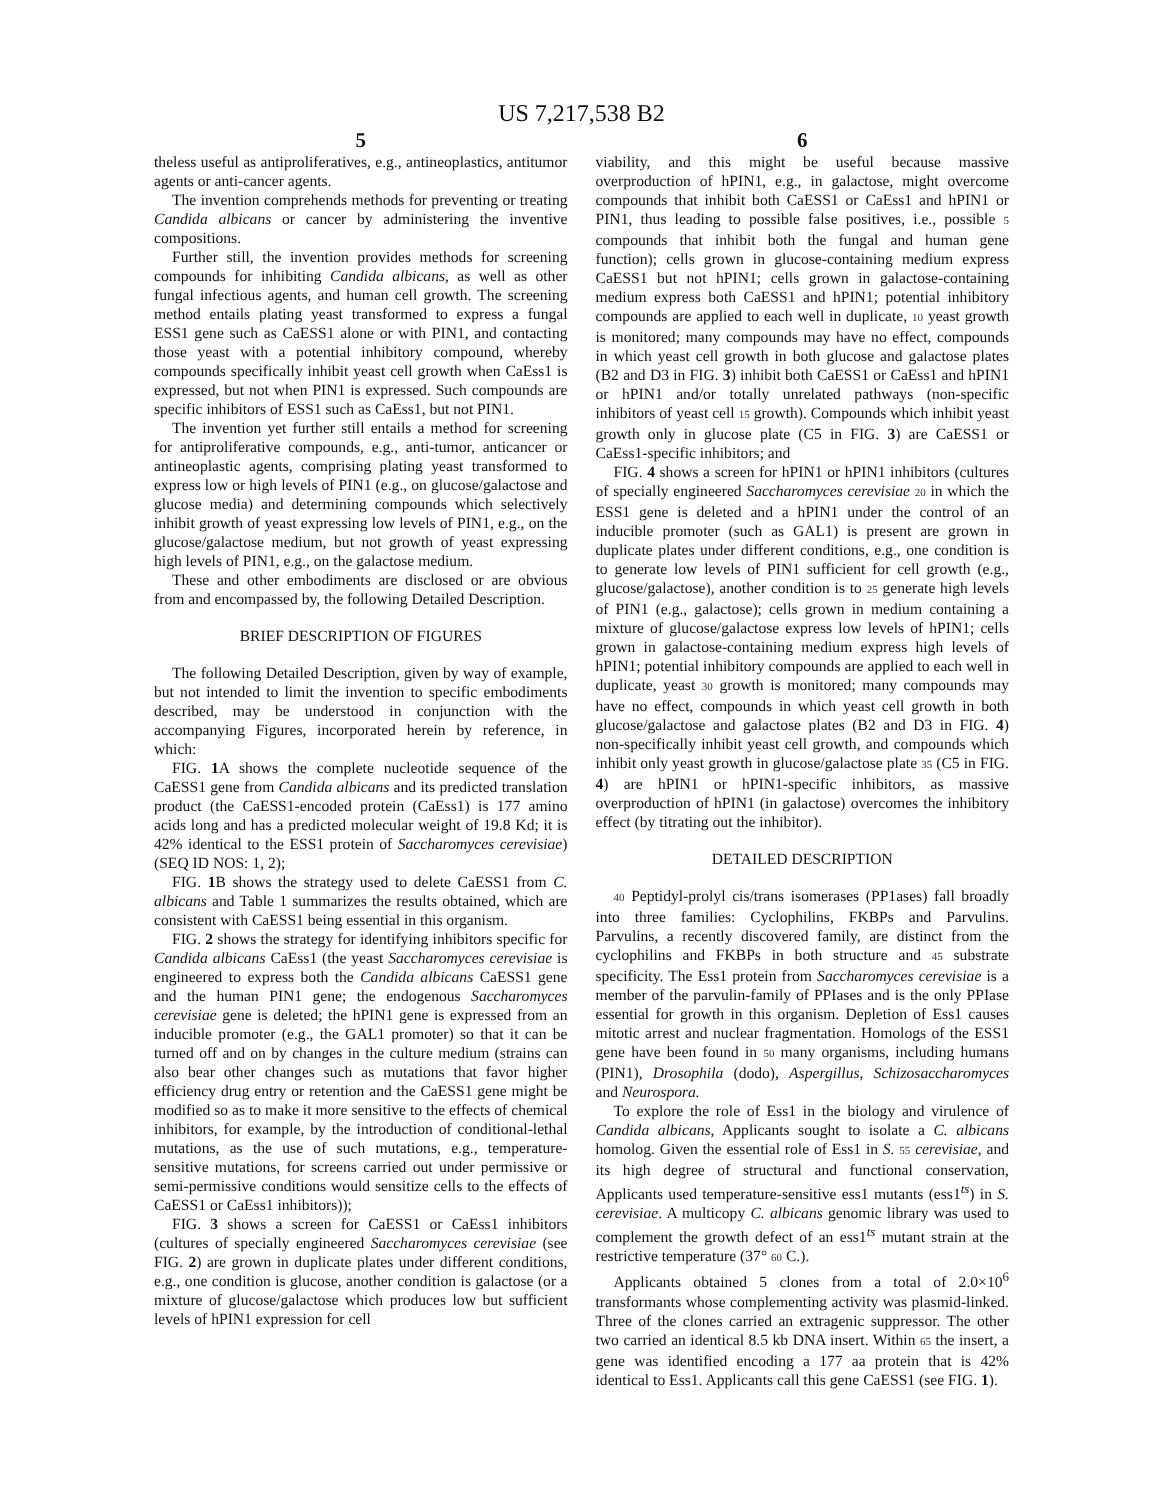US 7,217,538 B2
5
theless useful as antiproliferatives, e.g., antineoplastics, antitumor agents or anti-cancer agents.
The invention comprehends methods for preventing or treating Candida albicans or cancer by administering the inventive compositions.
Further still, the invention provides methods for screening compounds for inhibiting Candida albicans, as well as other fungal infectious agents, and human cell growth. The screening method entails plating yeast transformed to express a fungal ESS1 gene such as CaESS1 alone or with PIN1, and contacting those yeast with a potential inhibitory compound, whereby compounds specifically inhibit yeast cell growth when CaEss1 is expressed, but not when PIN1 is expressed. Such compounds are specific inhibitors of ESS1 such as CaEss1, but not PIN1.
The invention yet further still entails a method for screening for antiproliferative compounds, e.g., anti-tumor, anticancer or antineoplastic agents, comprising plating yeast transformed to express low or high levels of PIN1 (e.g., on glucose/galactose and glucose media) and determining compounds which selectively inhibit growth of yeast expressing low levels of PIN1, e.g., on the glucose/galactose medium, but not growth of yeast expressing high levels of PIN1, e.g., on the galactose medium.
These and other embodiments are disclosed or are obvious from and encompassed by, the following Detailed Description.
BRIEF DESCRIPTION OF FIGURES
The following Detailed Description, given by way of example, but not intended to limit the invention to specific embodiments described, may be understood in conjunction with the accompanying Figures, incorporated herein by reference, in which:
FIG. 1 A shows the complete nucleotide sequence of the CaESS1 gene from Candida albicans and its predicted translation product (the CaESS1-encoded protein (CaEss1) is 177 amino acids long and has a predicted molecular weight of 19.8 Kd; it is 42% identical to the ESS1 protein of Saccharomyces cerevisiae) (SEQ ID NOS: 1, 2);
FIG. 1 B shows the strategy used to delete CaESS1 from C. albicans and Table 1 summarizes the results obtained, which are consistent with CaESS1 being essential in this organism.
FIG. 2 shows the strategy for identifying inhibitors specific for Candida albicans CaEss1 (the yeast Saccharomyces cerevisiae is engineered to express both the Candida albicans CaESS1 gene and the human PIN1 gene; the endogenous Saccharomyces cerevisiae gene is deleted; the hPIN1 gene is expressed from an inducible promoter (e.g., the GAL1 promoter) so that it can be turned off and on by changes in the culture medium (strains can also bear other changes such as mutations that favor higher efficiency drug entry or retention and the CaESS1 gene might be modified so as to make it more sensitive to the effects of chemical inhibitors, for example, by the introduction of conditional-lethal mutations, as the use of such mutations, e.g., temperature-sensitive mutations, for screens carried out under permissive or semi-permissive conditions would sensitize cells to the effects of CaESS1 or CaEss1 inhibitors));
FIG. 3 shows a screen for CaESS1 or CaEss1 inhibitors (cultures of specially engineered Saccharomyces cerevisiae (see FIG. 2) are grown in duplicate plates under different conditions, e.g., one condition is glucose, another condition is galactose (or a mixture of glucose/galactose which produces low but sufficient levels of hPIN1 expression for cell
6
viability, and this might be useful because massive overproduction of hPIN1, e.g., in galactose, might overcome compounds that inhibit both CaESS1 or CaEss1 and hPIN1 or PIN1, thus leading to possible false positives, i.e., possible 5 compounds that inhibit both the fungal and human gene function); cells grown in glucose-containing medium express CaESS1 but not hPIN1; cells grown in galactose-containing medium express both CaESS1 and hPIN1; potential inhibitory compounds are applied to each well in duplicate, 10 yeast growth is monitored; many compounds may have no effect, compounds in which yeast cell growth in both glucose and galactose plates (B2 and D3 in FIG. 3) inhibit both CaESS1 or CaEss1 and hPIN1 or hPIN1 and/or totally unrelated pathways (non-specific inhibitors of yeast cell 15 growth). Compounds which inhibit yeast growth only in glucose plate (C5 in FIG. 3) are CaESS1 or CaEss1-specific inhibitors; and
FIG. 4 shows a screen for hPIN1 or hPIN1 inhibitors (cultures of specially engineered Saccharomyces cerevisiae 20 in which the ESS1 gene is deleted and a hPIN1 under the control of an inducible promoter (such as GAL1) is present are grown in duplicate plates under different conditions, e.g., one condition is to generate low levels of PIN1 sufficient for cell growth (e.g., glucose/galactose), another condition is to 25 generate high levels of PIN1 (e.g., galactose); cells grown in medium containing a mixture of glucose/galactose express low levels of hPIN1; cells grown in galactose-containing medium express high levels of hPIN1; potential inhibitory compounds are applied to each well in duplicate, yeast 30 growth is monitored; many compounds may have no effect, compounds in which yeast cell growth in both glucose/galactose and galactose plates (B2 and D3 in FIG. 4) non-specifically inhibit yeast cell growth, and compounds which inhibit only yeast growth in glucose/galactose plate 35 (C5 in FIG. 4) are hPIN1 or hPIN1-specific inhibitors, as massive overproduction of hPIN1 (in galactose) overcomes the inhibitory effect (by titrating out the inhibitor).
DETAILED DESCRIPTION
40 Peptidyl-prolyl cis/trans isomerases (PP1ases) fall broadly into three families: Cyclophilins, FKBPs and Parvulins. Parvulins, a recently discovered family, are distinct from the cyclophilins and FKBPs in both structure and 45 substrate specificity. The Ess1 protein from Saccharomyces cerevisiae is a member of the parvulin-family of PPIases and is the only PPIase essential for growth in this organism. Depletion of Ess1 causes mitotic arrest and nuclear fragmentation. Homologs of the ESS1 gene have been found in 50 many organisms, including humans (PIN1), Drosophila (dodo), Aspergillus, Schizosaccharomyces and Neurospora.
To explore the role of Ess1 in the biology and virulence of Candida albicans, Applicants sought to isolate a C. albicans homolog. Given the essential role of Ess1 in S. 55 cerevisiae, and its high degree of structural and functional conservation, Applicants used temperature-sensitive ess1 mutants (ess1<sup>ts</sup>) in S. cerevisiae. A multicopy C. albicans genomic library was used to complement the growth defect of an ess1<sup>ts</sup> mutant strain at the restrictive temperature (37° 60 C.).
Applicants obtained 5 clones from a total of 2.0×10<sup>6</sup> transformants whose complementing activity was plasmid-linked. Three of the clones carried an extragenic suppressor. The other two carried an identical 8.5 kb DNA insert. Within 65 the insert, a gene was identified encoding a 177 aa protein that is 42% identical to Ess1. Applicants call this gene CaESS1 (see FIG. 1).